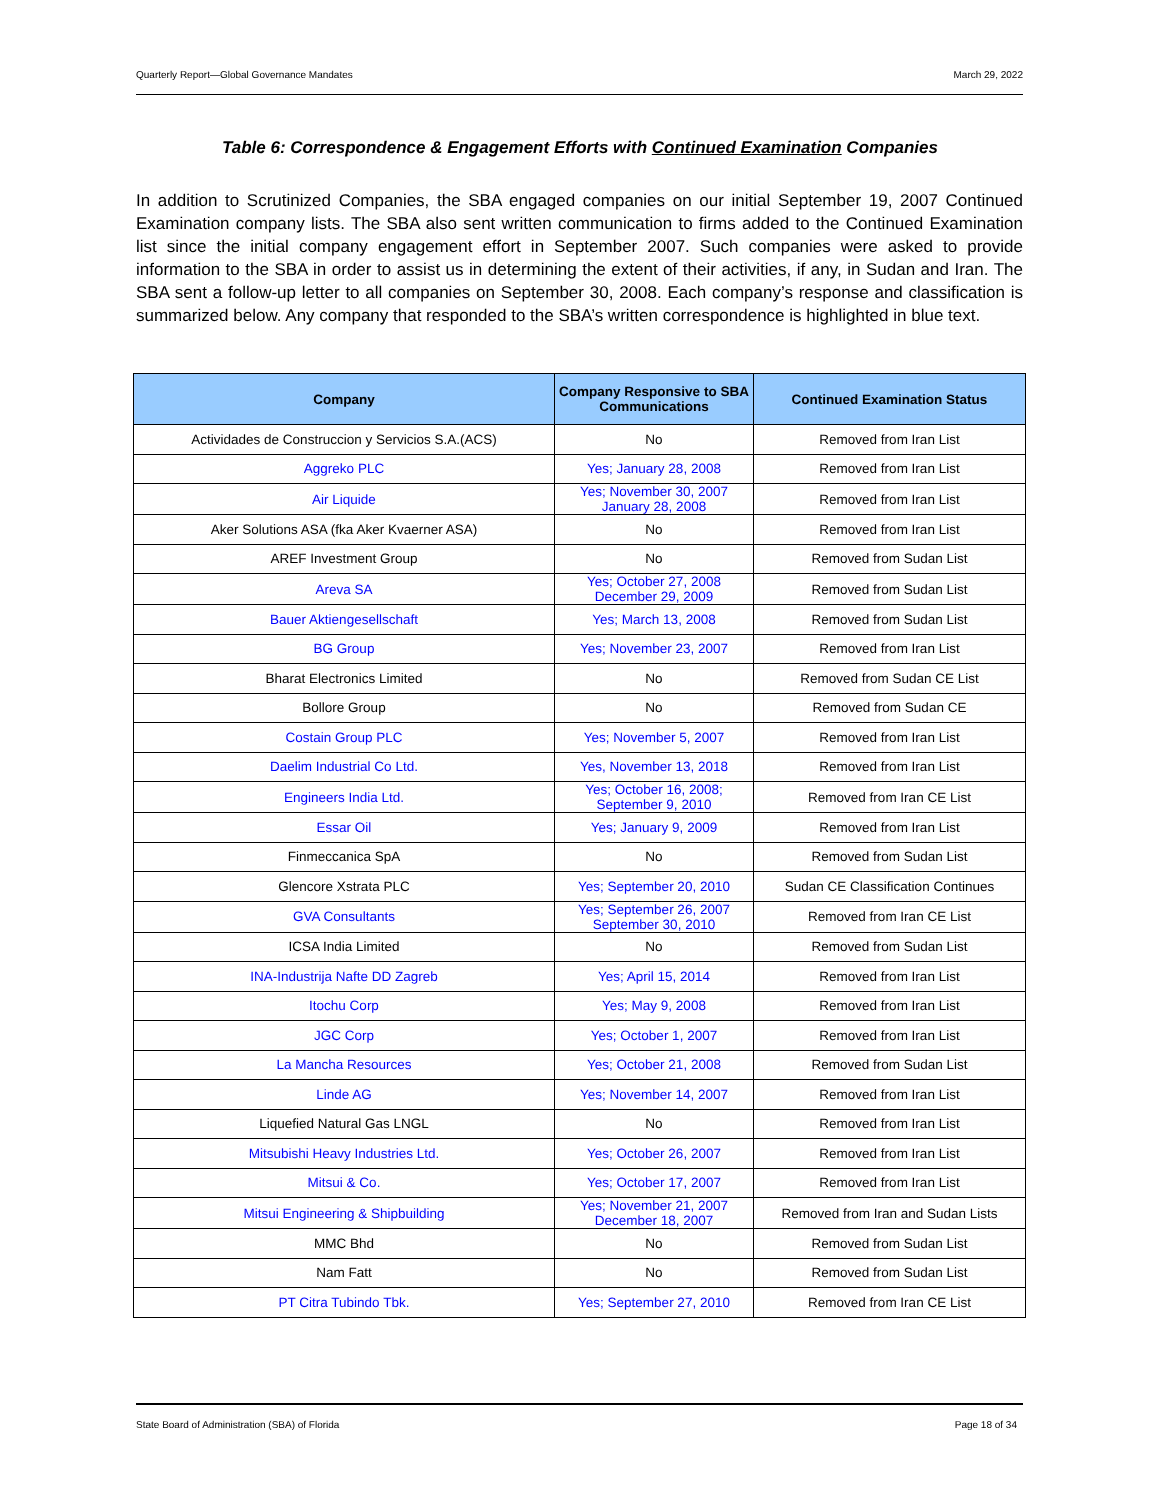Quarterly Report—Global Governance Mandates March 29, 2022
Table 6: Correspondence & Engagement Efforts with Continued Examination Companies
In addition to Scrutinized Companies, the SBA engaged companies on our initial September 19, 2007 Continued Examination company lists. The SBA also sent written communication to firms added to the Continued Examination list since the initial company engagement effort in September 2007. Such companies were asked to provide information to the SBA in order to assist us in determining the extent of their activities, if any, in Sudan and Iran. The SBA sent a follow-up letter to all companies on September 30, 2008. Each company’s response and classification is summarized below. Any company that responded to the SBA’s written correspondence is highlighted in blue text.
| Company | Company Responsive to SBA Communications | Continued Examination Status |
| --- | --- | --- |
| Actividades de Construccion y Servicios S.A.(ACS) | No | Removed from Iran List |
| Aggreko PLC | Yes; January 28, 2008 | Removed from Iran List |
| Air Liquide | Yes; November 30, 2007 January 28, 2008 | Removed from Iran List |
| Aker Solutions ASA (fka Aker Kvaerner ASA) | No | Removed from Iran List |
| AREF Investment Group | No | Removed from Sudan List |
| Areva SA | Yes; October 27, 2008 December 29, 2009 | Removed from Sudan List |
| Bauer Aktiengesellschaft | Yes; March 13, 2008 | Removed from Sudan List |
| BG Group | Yes; November 23, 2007 | Removed from Iran List |
| Bharat Electronics Limited | No | Removed from Sudan CE List |
| Bollore Group | No | Removed from Sudan CE |
| Costain Group PLC | Yes; November 5, 2007 | Removed from Iran List |
| Daelim Industrial Co Ltd. | Yes, November 13, 2018 | Removed from Iran List |
| Engineers India Ltd. | Yes; October 16, 2008; September 9, 2010 | Removed from Iran CE List |
| Essar Oil | Yes; January 9, 2009 | Removed from Iran List |
| Finmeccanica SpA | No | Removed from Sudan List |
| Glencore Xstrata PLC | Yes; September 20, 2010 | Sudan CE Classification Continues |
| GVA Consultants | Yes; September 26, 2007 September 30, 2010 | Removed from Iran CE List |
| ICSA India Limited | No | Removed from Sudan List |
| INA-Industrija Nafte DD Zagreb | Yes; April 15, 2014 | Removed from Iran List |
| Itochu Corp | Yes; May 9, 2008 | Removed from Iran List |
| JGC Corp | Yes; October 1, 2007 | Removed from Iran List |
| La Mancha Resources | Yes; October 21, 2008 | Removed from Sudan List |
| Linde AG | Yes; November 14, 2007 | Removed from Iran List |
| Liquefied Natural Gas LNGL | No | Removed from Iran List |
| Mitsubishi Heavy Industries Ltd. | Yes; October 26, 2007 | Removed from Iran List |
| Mitsui & Co. | Yes; October 17, 2007 | Removed from Iran List |
| Mitsui Engineering & Shipbuilding | Yes; November 21, 2007 December 18, 2007 | Removed from Iran and Sudan Lists |
| MMC Bhd | No | Removed from Sudan List |
| Nam Fatt | No | Removed from Sudan List |
| PT Citra Tubindo Tbk. | Yes; September 27, 2010 | Removed from Iran CE List |
State Board of Administration (SBA) of Florida Page 18 of 34